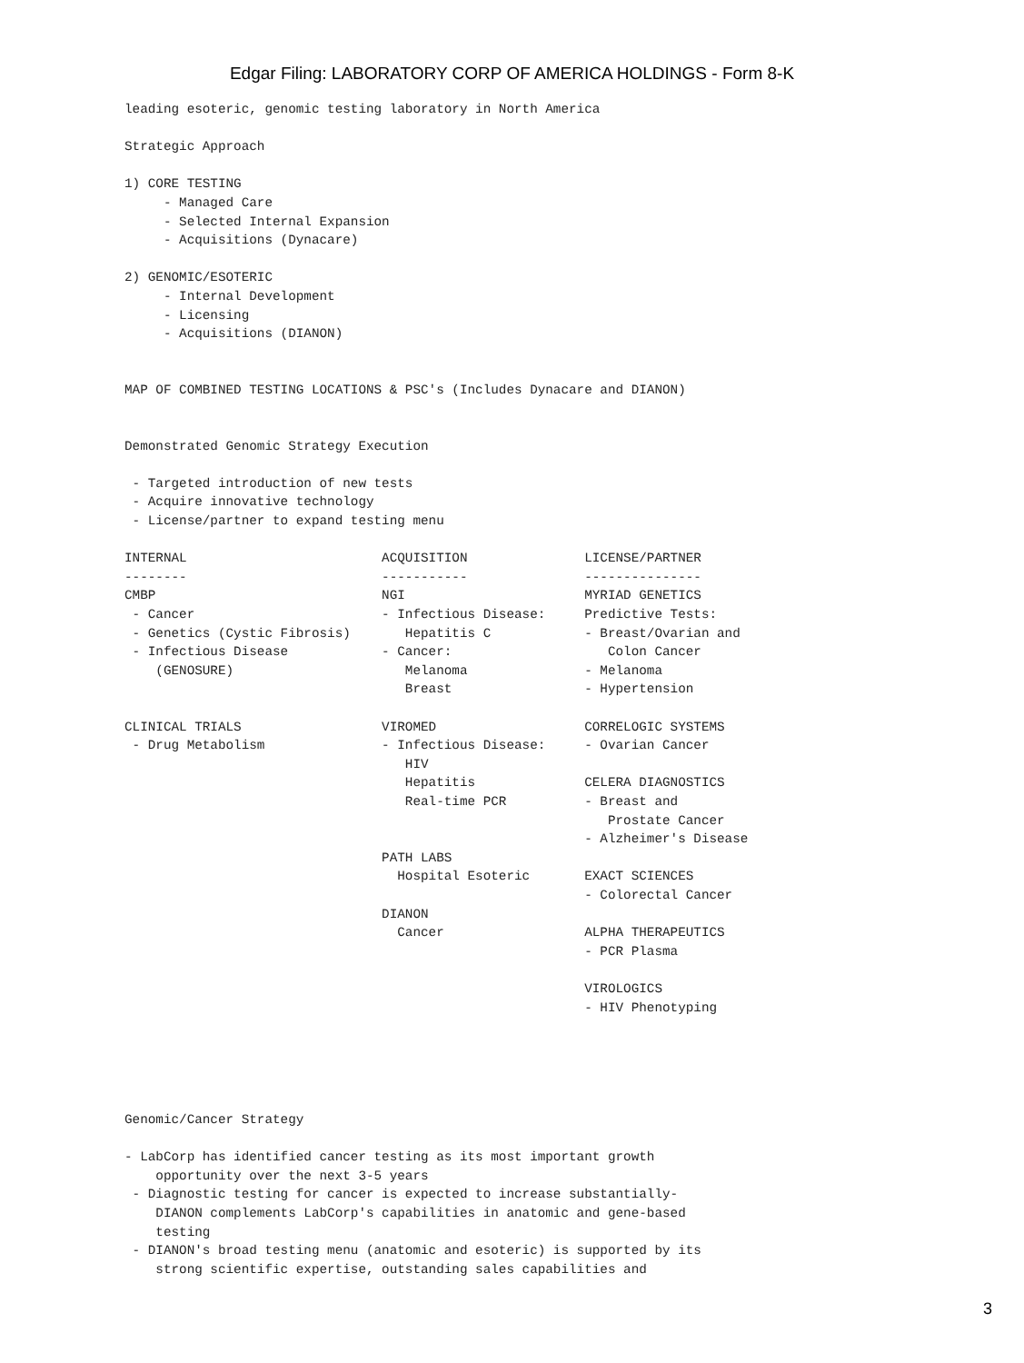Edgar Filing: LABORATORY CORP OF AMERICA HOLDINGS - Form 8-K
leading esoteric, genomic testing laboratory in North America

Strategic Approach

1) CORE TESTING
     - Managed Care
     - Selected Internal Expansion
     - Acquisitions (Dynacare)

2) GENOMIC/ESOTERIC
     - Internal Development
     - Licensing
     - Acquisitions (DIANON)


MAP OF COMBINED TESTING LOCATIONS & PSC's (Includes Dynacare and DIANON)


Demonstrated Genomic Strategy Execution

 - Targeted introduction of new tests
 - Acquire innovative technology
 - License/partner to expand testing menu

INTERNAL                         ACQUISITION               LICENSE/PARTNER
--------                         -----------               ---------------
CMBP                             NGI                       MYRIAD GENETICS
 - Cancer                        - Infectious Disease:     Predictive Tests:
 - Genetics (Cystic Fibrosis)       Hepatitis C            - Breast/Ovarian and
 - Infectious Disease            - Cancer:                    Colon Cancer
    (GENOSURE)                      Melanoma               - Melanoma
                                    Breast                 - Hypertension

CLINICAL TRIALS                  VIROMED                   CORRELOGIC SYSTEMS
 - Drug Metabolism               - Infectious Disease:     - Ovarian Cancer
                                    HIV
                                    Hepatitis              CELERA DIAGNOSTICS
                                    Real-time PCR          - Breast and
                                                              Prostate Cancer
                                                           - Alzheimer's Disease
                                 PATH LABS
                                   Hospital Esoteric       EXACT SCIENCES
                                                           - Colorectal Cancer
                                 DIANON
                                   Cancer                  ALPHA THERAPEUTICS
                                                           - PCR Plasma

                                                           VIROLOGICS
                                                           - HIV Phenotyping





Genomic/Cancer Strategy

- LabCorp has identified cancer testing as its most important growth
    opportunity over the next 3-5 years
 - Diagnostic testing for cancer is expected to increase substantially-
    DIANON complements LabCorp's capabilities in anatomic and gene-based
    testing
 - DIANON's broad testing menu (anatomic and esoteric) is supported by its
    strong scientific expertise, outstanding sales capabilities and
3